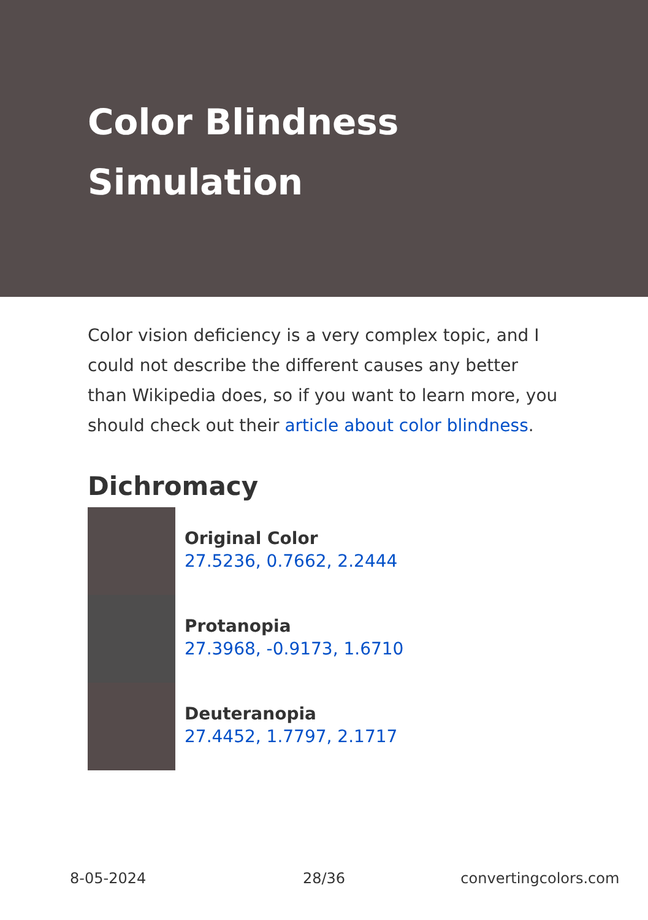Color Blindness Simulation
Color vision deficiency is a very complex topic, and I could not describe the different causes any better than Wikipedia does, so if you want to learn more, you should check out their article about color blindness.
Dichromacy
Original Color
27.5236, 0.7662, 2.2444
Protanopia
27.3968, -0.9173, 1.6710
Deuteranopia
27.4452, 1.7797, 2.1717
8-05-2024 28/36 convertingcolors.com